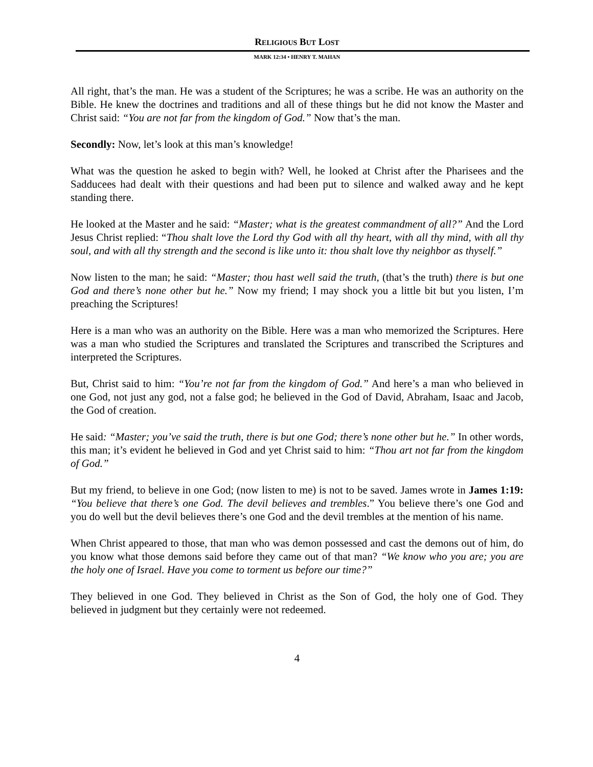RELIGIOUS BUT LOST
MARK 12:34 • HENRY T. MAHAN
All right, that’s the man. He was a student of the Scriptures; he was a scribe. He was an authority on the Bible. He knew the doctrines and traditions and all of these things but he did not know the Master and Christ said: “You are not far from the kingdom of God.” Now that’s the man.
Secondly: Now, let’s look at this man’s knowledge!
What was the question he asked to begin with? Well, he looked at Christ after the Pharisees and the Sadducees had dealt with their questions and had been put to silence and walked away and he kept standing there.
He looked at the Master and he said: “Master; what is the greatest commandment of all?” And the Lord Jesus Christ replied: “Thou shalt love the Lord thy God with all thy heart, with all thy mind, with all thy soul, and with all thy strength and the second is like unto it: thou shalt love thy neighbor as thyself.”
Now listen to the man; he said: “Master; thou hast well said the truth, (that’s the truth) there is but one God and there’s none other but he.” Now my friend; I may shock you a little bit but you listen, I’m preaching the Scriptures!
Here is a man who was an authority on the Bible. Here was a man who memorized the Scriptures. Here was a man who studied the Scriptures and translated the Scriptures and transcribed the Scriptures and interpreted the Scriptures.
But, Christ said to him: “You’re not far from the kingdom of God.” And here’s a man who believed in one God, not just any god, not a false god; he believed in the God of David, Abraham, Isaac and Jacob, the God of creation.
He said: “Master; you’ve said the truth, there is but one God; there’s none other but he.” In other words, this man; it’s evident he believed in God and yet Christ said to him: “Thou art not far from the kingdom of God.”
But my friend, to believe in one God; (now listen to me) is not to be saved. James wrote in James 1:19: “You believe that there’s one God. The devil believes and trembles.” You believe there’s one God and you do well but the devil believes there’s one God and the devil trembles at the mention of his name.
When Christ appeared to those, that man who was demon possessed and cast the demons out of him, do you know what those demons said before they came out of that man? “We know who you are; you are the holy one of Israel. Have you come to torment us before our time?”
They believed in one God. They believed in Christ as the Son of God, the holy one of God. They believed in judgment but they certainly were not redeemed.
4